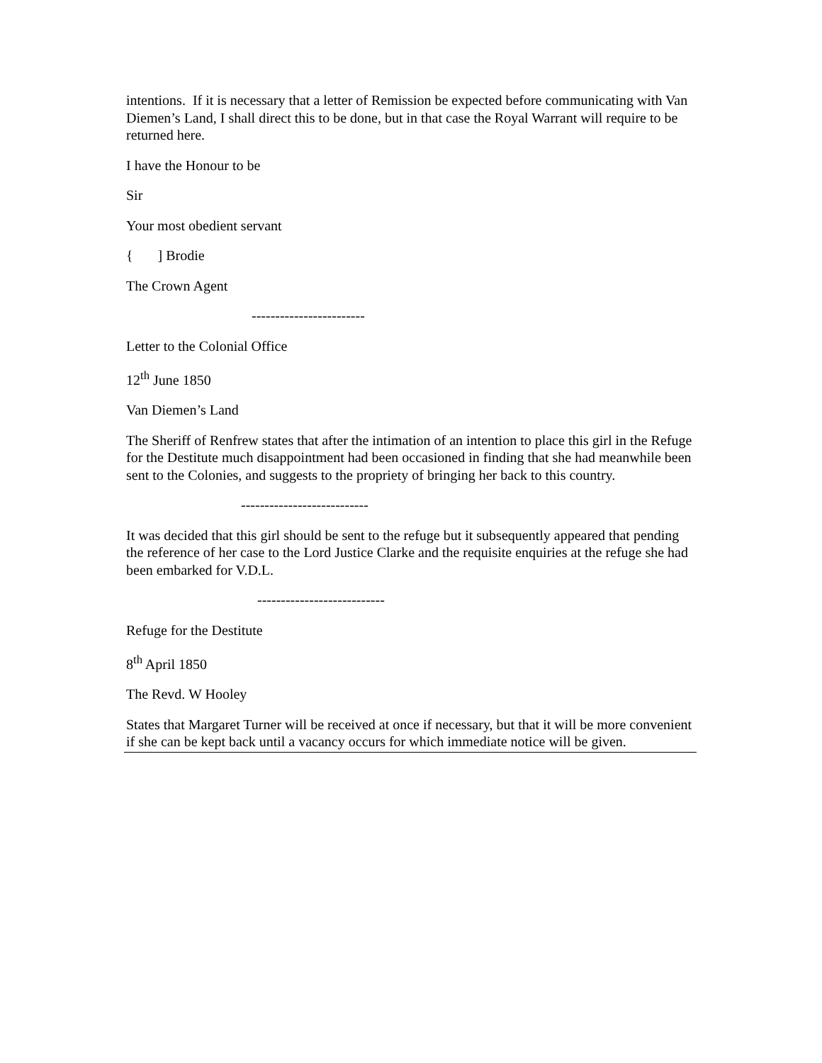intentions. If it is necessary that a letter of Remission be expected before communicating with Van Diemen’s Land, I shall direct this to be done, but in that case the Royal Warrant will require to be returned here.
I have the Honour to be
Sir
Your most obedient servant
{ ] Brodie
The Crown Agent
------------------------
Letter to the Colonial Office
12<sup>th</sup> June 1850
Van Diemen’s Land
The Sheriff of Renfrew states that after the intimation of an intention to place this girl in the Refuge for the Destitute much disappointment had been occasioned in finding that she had meanwhile been sent to the Colonies, and suggests to the propriety of bringing her back to this country.
---------------------------
It was decided that this girl should be sent to the refuge but it subsequently appeared that pending the reference of her case to the Lord Justice Clarke and the requisite enquiries at the refuge she had been embarked for V.D.L.
---------------------------
Refuge for the Destitute
8<sup>th</sup> April 1850
The Revd. W Hooley
States that Margaret Turner will be received at once if necessary, but that it will be more convenient if she can be kept back until a vacancy occurs for which immediate notice will be given.